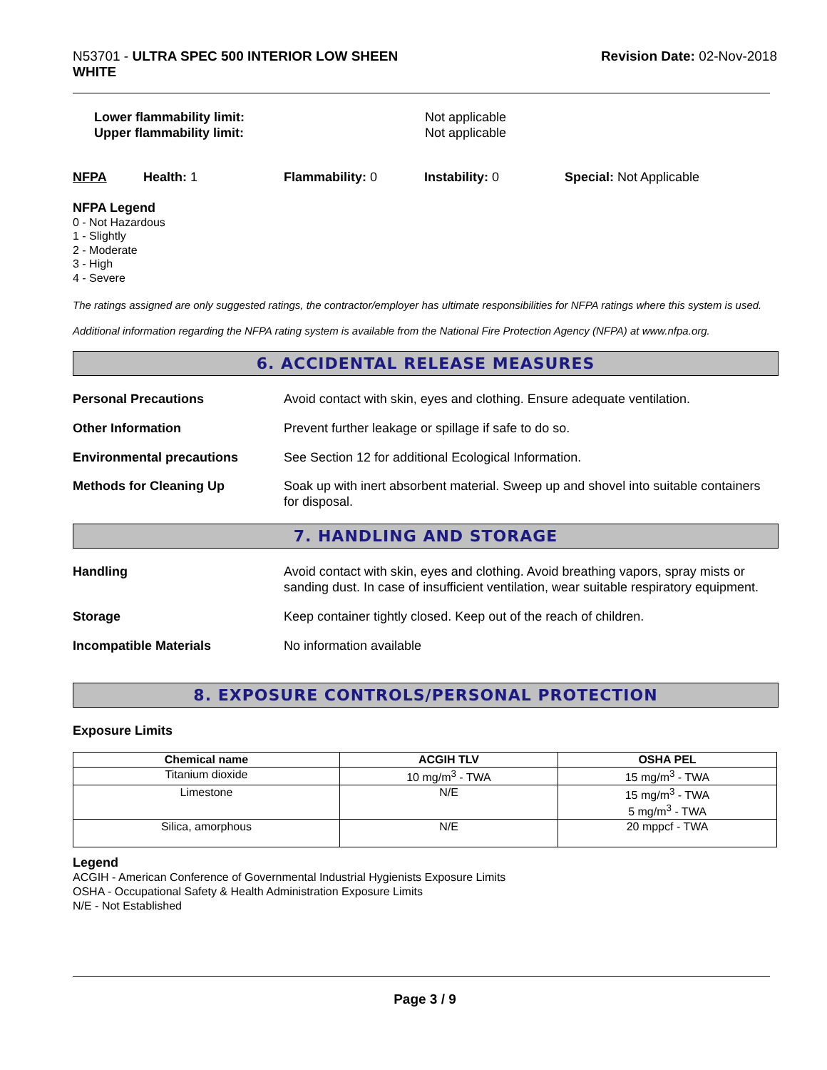N53701 - ULTRA SPEC 500 INTERIOR LOW SHEEN
WHITE
Revision Date: 02-Nov-2018
Lower flammability limit: Not applicable
Upper flammability limit: Not applicable
NFPA Health: 1 Flammability: 0 Instability: 0 Special: Not Applicable
NFPA Legend
0 - Not Hazardous
1 - Slightly
2 - Moderate
3 - High
4 - Severe
The ratings assigned are only suggested ratings, the contractor/employer has ultimate responsibilities for NFPA ratings where this system is used.
Additional information regarding the NFPA rating system is available from the National Fire Protection Agency (NFPA) at www.nfpa.org.
6. ACCIDENTAL RELEASE MEASURES
Personal Precautions Avoid contact with skin, eyes and clothing. Ensure adequate ventilation.
Other Information Prevent further leakage or spillage if safe to do so.
Environmental precautions See Section 12 for additional Ecological Information.
Methods for Cleaning Up Soak up with inert absorbent material. Sweep up and shovel into suitable containers for disposal.
7. HANDLING AND STORAGE
Handling Avoid contact with skin, eyes and clothing. Avoid breathing vapors, spray mists or sanding dust. In case of insufficient ventilation, wear suitable respiratory equipment.
Storage Keep container tightly closed. Keep out of the reach of children.
Incompatible Materials No information available
8. EXPOSURE CONTROLS/PERSONAL PROTECTION
Exposure Limits
| Chemical name | ACGIH TLV | OSHA PEL |
| --- | --- | --- |
| Titanium dioxide | 10 mg/m<sup>3</sup> - TWA | 15 mg/m<sup>3</sup> - TWA |
| Limestone | N/E | 15 mg/m<sup>3</sup> - TWA 5 mg/m<sup>3</sup> - TWA |
| Silica, amorphous | N/E | 20 mppcf - TWA |
Legend
ACGIH - American Conference of Governmental Industrial Hygienists Exposure Limits
OSHA - Occupational Safety & Health Administration Exposure Limits
N/E - Not Established
Page 3 / 9